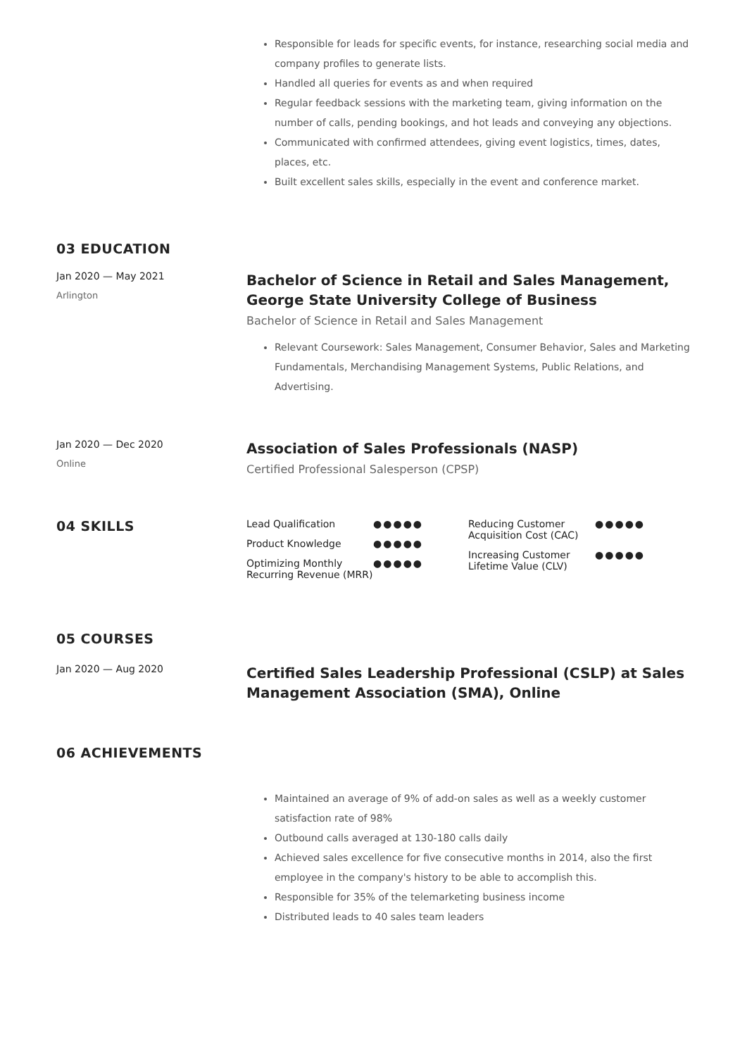Responsible for leads for specific events, for instance, researching social media and company profiles to generate lists.
Handled all queries for events as and when required
Regular feedback sessions with the marketing team, giving information on the number of calls, pending bookings, and hot leads and conveying any objections.
Communicated with confirmed attendees, giving event logistics, times, dates, places, etc.
Built excellent sales skills, especially in the event and conference market.
03 EDUCATION
Jan 2020 — May 2021
Arlington
Bachelor of Science in Retail and Sales Management, George State University College of Business
Bachelor of Science in Retail and Sales Management
Relevant Coursework: Sales Management, Consumer Behavior, Sales and Marketing Fundamentals, Merchandising Management Systems, Public Relations, and Advertising.
Jan 2020 — Dec 2020
Online
Association of Sales Professionals (NASP)
Certified Professional Salesperson (CPSP)
04 SKILLS
Lead Qualification ●●●●●
Product Knowledge ●●●●●
Optimizing Monthly Recurring Revenue (MRR) ●●●●●
Reducing Customer Acquisition Cost (CAC) ●●●●●
Increasing Customer Lifetime Value (CLV) ●●●●●
05 COURSES
Jan 2020 — Aug 2020
Certified Sales Leadership Professional (CSLP) at Sales Management Association (SMA), Online
06 ACHIEVEMENTS
Maintained an average of 9% of add-on sales as well as a weekly customer satisfaction rate of 98%
Outbound calls averaged at 130-180 calls daily
Achieved sales excellence for five consecutive months in 2014, also the first employee in the company's history to be able to accomplish this.
Responsible for 35% of the telemarketing business income
Distributed leads to 40 sales team leaders